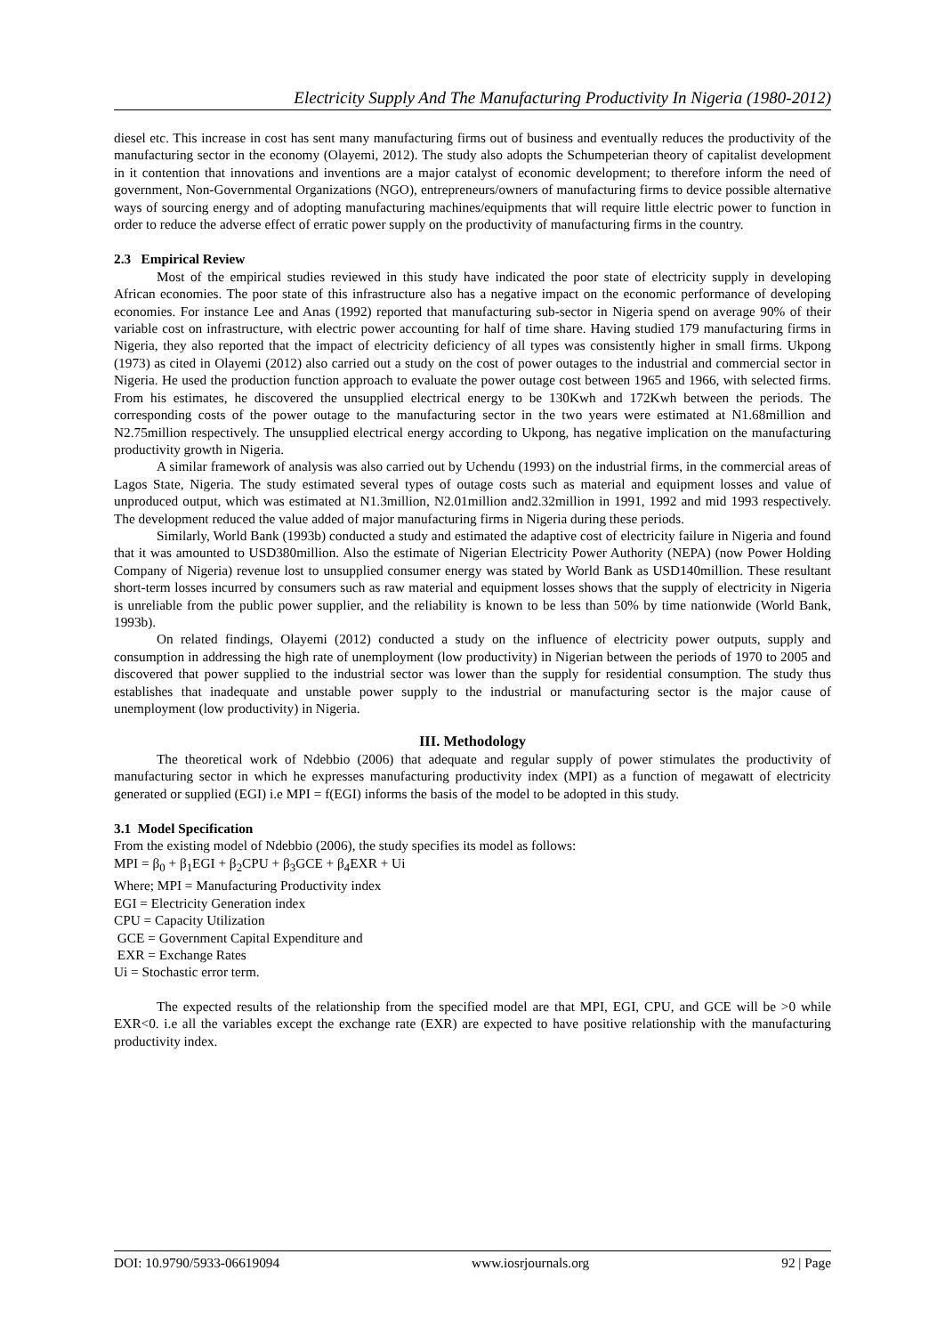Electricity Supply And The Manufacturing Productivity In Nigeria (1980-2012)
diesel etc. This increase in cost has sent many manufacturing firms out of business and eventually reduces the productivity of the manufacturing sector in the economy (Olayemi, 2012). The study also adopts the Schumpeterian theory of capitalist development in it contention that innovations and inventions are a major catalyst of economic development; to therefore inform the need of government, Non-Governmental Organizations (NGO), entrepreneurs/owners of manufacturing firms to device possible alternative ways of sourcing energy and of adopting manufacturing machines/equipments that will require little electric power to function in order to reduce the adverse effect of erratic power supply on the productivity of manufacturing firms in the country.
2.3 Empirical Review
Most of the empirical studies reviewed in this study have indicated the poor state of electricity supply in developing African economies. The poor state of this infrastructure also has a negative impact on the economic performance of developing economies. For instance Lee and Anas (1992) reported that manufacturing sub-sector in Nigeria spend on average 90% of their variable cost on infrastructure, with electric power accounting for half of time share. Having studied 179 manufacturing firms in Nigeria, they also reported that the impact of electricity deficiency of all types was consistently higher in small firms. Ukpong (1973) as cited in Olayemi (2012) also carried out a study on the cost of power outages to the industrial and commercial sector in Nigeria. He used the production function approach to evaluate the power outage cost between 1965 and 1966, with selected firms. From his estimates, he discovered the unsupplied electrical energy to be 130Kwh and 172Kwh between the periods. The corresponding costs of the power outage to the manufacturing sector in the two years were estimated at N1.68million and N2.75million respectively. The unsupplied electrical energy according to Ukpong, has negative implication on the manufacturing productivity growth in Nigeria.
A similar framework of analysis was also carried out by Uchendu (1993) on the industrial firms, in the commercial areas of Lagos State, Nigeria. The study estimated several types of outage costs such as material and equipment losses and value of unproduced output, which was estimated at N1.3million, N2.01million and2.32million in 1991, 1992 and mid 1993 respectively. The development reduced the value added of major manufacturing firms in Nigeria during these periods.
Similarly, World Bank (1993b) conducted a study and estimated the adaptive cost of electricity failure in Nigeria and found that it was amounted to USD380million. Also the estimate of Nigerian Electricity Power Authority (NEPA) (now Power Holding Company of Nigeria) revenue lost to unsupplied consumer energy was stated by World Bank as USD140million. These resultant short-term losses incurred by consumers such as raw material and equipment losses shows that the supply of electricity in Nigeria is unreliable from the public power supplier, and the reliability is known to be less than 50% by time nationwide (World Bank, 1993b).
On related findings, Olayemi (2012) conducted a study on the influence of electricity power outputs, supply and consumption in addressing the high rate of unemployment (low productivity) in Nigerian between the periods of 1970 to 2005 and discovered that power supplied to the industrial sector was lower than the supply for residential consumption. The study thus establishes that inadequate and unstable power supply to the industrial or manufacturing sector is the major cause of unemployment (low productivity) in Nigeria.
III. Methodology
The theoretical work of Ndebbio (2006) that adequate and regular supply of power stimulates the productivity of manufacturing sector in which he expresses manufacturing productivity index (MPI) as a function of megawatt of electricity generated or supplied (EGI) i.e MPI = f(EGI) informs the basis of the model to be adopted in this study.
3.1 Model Specification
From the existing model of Ndebbio (2006), the study specifies its model as follows:
MPI = β<sub>0</sub> + β<sub>1</sub>EGI + β<sub>2</sub>CPU + β<sub>3</sub>GCE + β<sub>4</sub>EXR + Ui
Where; MPI = Manufacturing Productivity index
EGI = Electricity Generation index
CPU = Capacity Utilization
GCE = Government Capital Expenditure and
EXR = Exchange Rates
Ui = Stochastic error term.
The expected results of the relationship from the specified model are that MPI, EGI, CPU, and GCE will be >0 while EXR<0. i.e all the variables except the exchange rate (EXR) are expected to have positive relationship with the manufacturing productivity index.
DOI: 10.9790/5933-06619094 www.iosrjournals.org 92 | Page